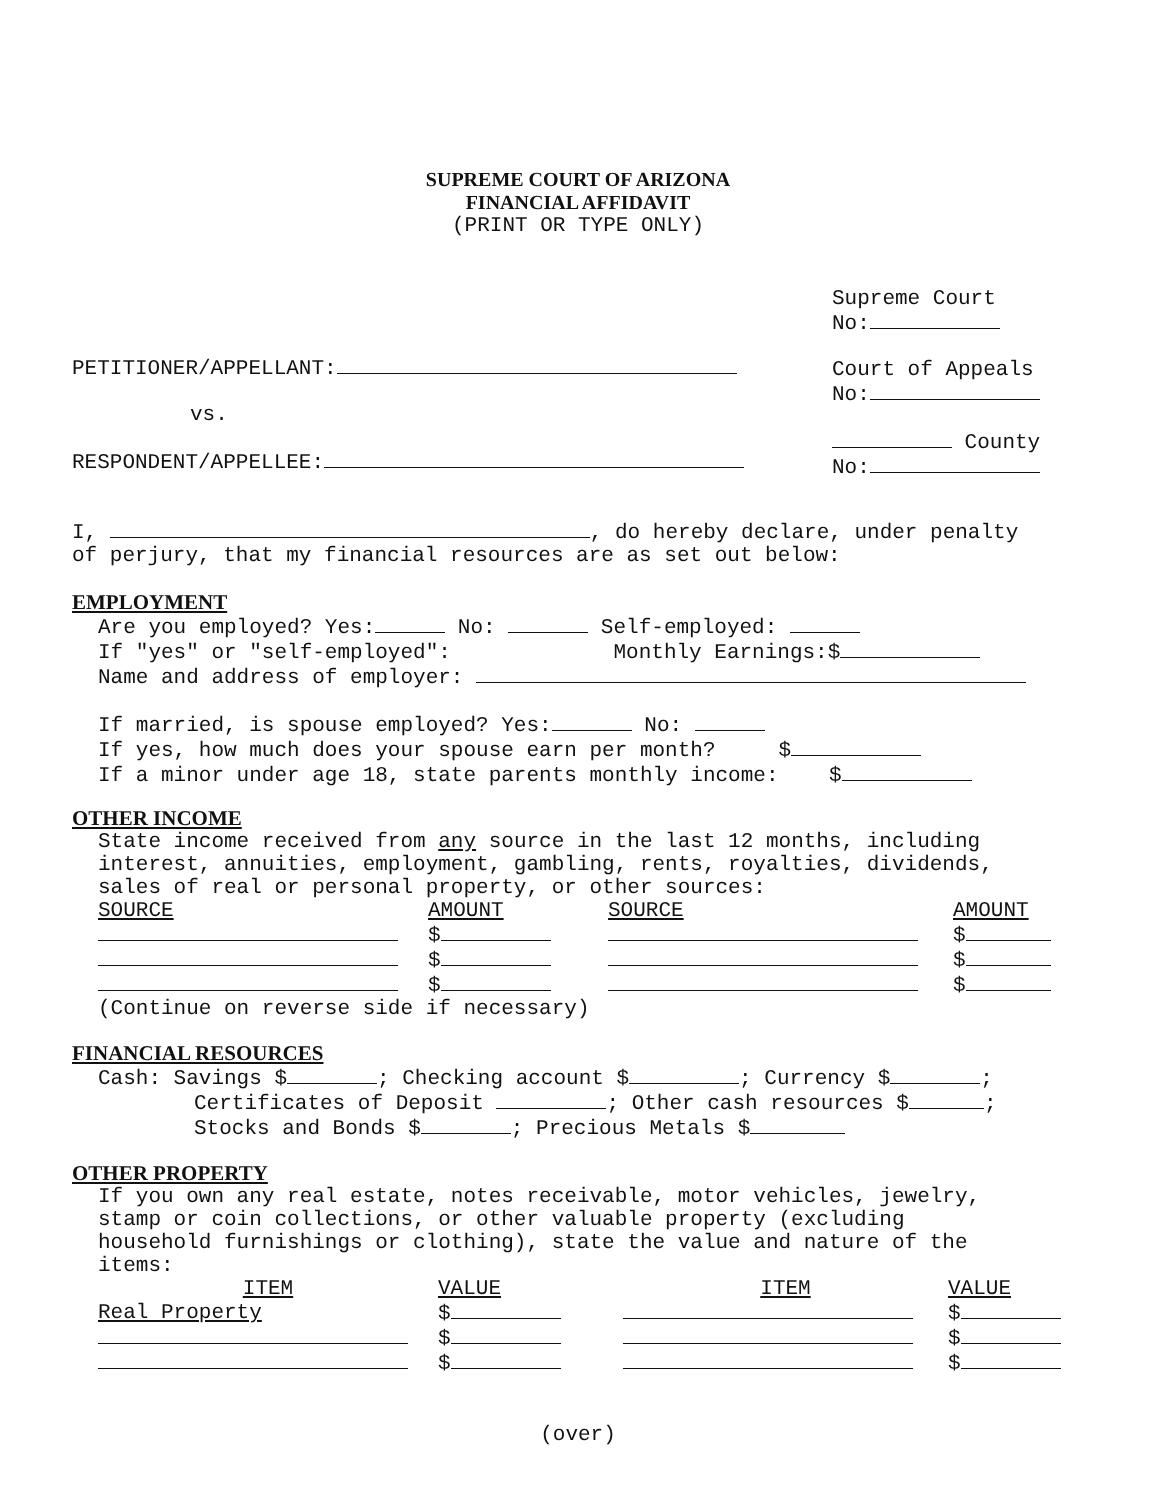SUPREME COURT OF ARIZONA
FINANCIAL AFFIDAVIT
(PRINT OR TYPE ONLY)
PETITIONER/APPELLANT:
vs.
RESPONDENT/APPELLEE:
Supreme Court
No:
Court of Appeals
No:
County
No:
I, , do hereby declare, under penalty
of perjury, that my financial resources are as set out below:
EMPLOYMENT
Are you employed? Yes: No: Self-employed:
If "yes" or "self-employed": Monthly Earnings:$
Name and address of employer:
If married, is spouse employed? Yes: No:
If yes, how much does your spouse earn per month? $
If a minor under age 18, state parents monthly income: $
OTHER INCOME
State income received from any source in the last 12 months, including
interest, annuities, employment, gambling, rents, royalties, dividends,
sales of real or personal property, or other sources:
| SOURCE | AMOUNT | SOURCE | AMOUNT |
| --- | --- | --- | --- |
| | $ | | $ |
| | $ | | $ |
| | $ | | $ |
(Continue on reverse side if necessary)
FINANCIAL RESOURCES
Cash: Savings $ ; Checking account $ ; Currency $ ;
Certificates of Deposit ; Other cash resources $ ;
Stocks and Bonds $ ; Precious Metals $
OTHER PROPERTY
If you own any real estate, notes receivable, motor vehicles, jewelry,
stamp or coin collections, or other valuable property (excluding
household furnishings or clothing), state the value and nature of the
items:
| ITEM | VALUE | ITEM | VALUE |
| --- | --- | --- | --- |
| Real Property | $ | | $ |
| | $ | | $ |
| | $ | | $ |
(over)